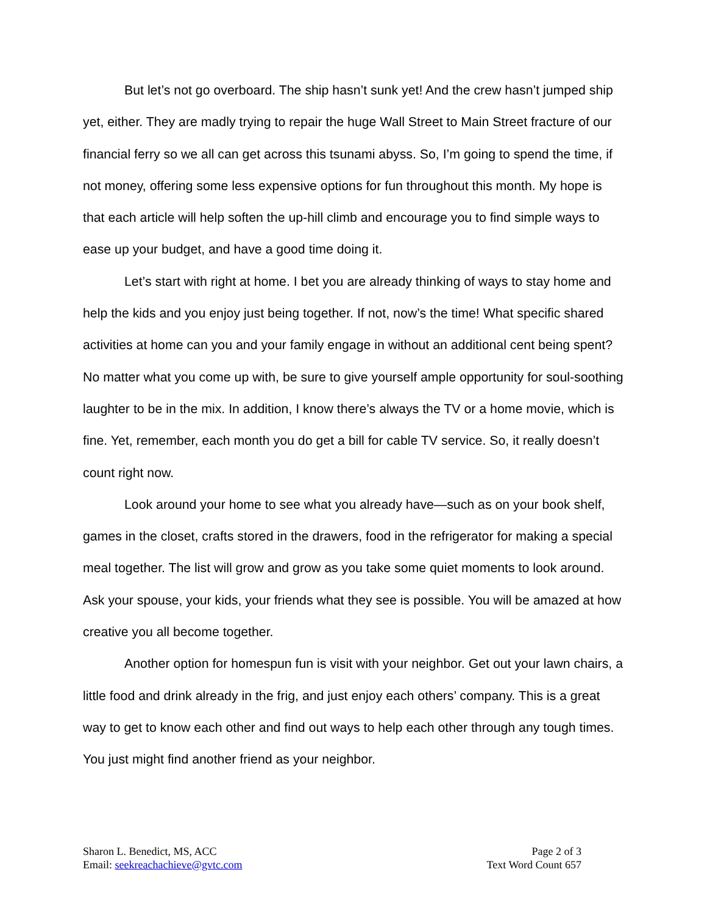But let’s not go overboard. The ship hasn’t sunk yet! And the crew hasn’t jumped ship yet, either. They are madly trying to repair the huge Wall Street to Main Street fracture of our financial ferry so we all can get across this tsunami abyss. So, I’m going to spend the time, if not money, offering some less expensive options for fun throughout this month. My hope is that each article will help soften the up-hill climb and encourage you to find simple ways to ease up your budget, and have a good time doing it.
Let’s start with right at home. I bet you are already thinking of ways to stay home and help the kids and you enjoy just being together. If not, now’s the time! What specific shared activities at home can you and your family engage in without an additional cent being spent? No matter what you come up with, be sure to give yourself ample opportunity for soul-soothing laughter to be in the mix. In addition, I know there’s always the TV or a home movie, which is fine. Yet, remember, each month you do get a bill for cable TV service. So, it really doesn’t count right now.
Look around your home to see what you already have—such as on your book shelf, games in the closet, crafts stored in the drawers, food in the refrigerator for making a special meal together. The list will grow and grow as you take some quiet moments to look around. Ask your spouse, your kids, your friends what they see is possible. You will be amazed at how creative you all become together.
Another option for homespun fun is visit with your neighbor. Get out your lawn chairs, a little food and drink already in the frig, and just enjoy each others’ company. This is a great way to get to know each other and find out ways to help each other through any tough times. You just might find another friend as your neighbor.
Sharon L. Benedict, MS, ACC
Email: seekreachachieve@gvtc.com
Page 2 of 3
Text Word Count 657